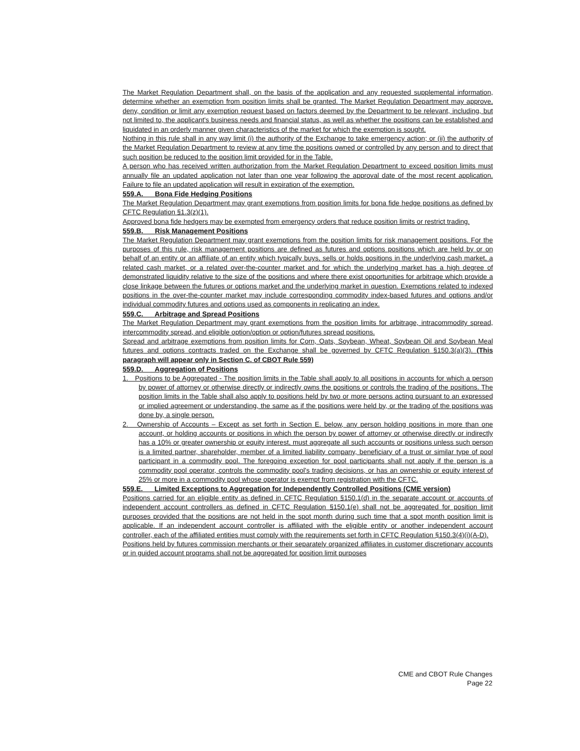The Market Regulation Department shall, on the basis of the application and any requested supplemental information, determine whether an exemption from position limits shall be granted. The Market Regulation Department may approve, deny, condition or limit any exemption request based on factors deemed by the Department to be relevant, including, but not limited to, the applicant's business needs and financial status, as well as whether the positions can be established and liquidated in an orderly manner given characteristics of the market for which the exemption is sought.
Nothing in this rule shall in any way limit (i) the authority of the Exchange to take emergency action; or (ii) the authority of the Market Regulation Department to review at any time the positions owned or controlled by any person and to direct that such position be reduced to the position limit provided for in the Table.
A person who has received written authorization from the Market Regulation Department to exceed position limits must annually file an updated application not later than one year following the approval date of the most recent application. Failure to file an updated application will result in expiration of the exemption.
559.A. Bona Fide Hedging Positions
The Market Regulation Department may grant exemptions from position limits for bona fide hedge positions as defined by CFTC Regulation §1.3(z)(1).
Approved bona fide hedgers may be exempted from emergency orders that reduce position limits or restrict trading.
559.B. Risk Management Positions
The Market Regulation Department may grant exemptions from the position limits for risk management positions. For the purposes of this rule, risk management positions are defined as futures and options positions which are held by or on behalf of an entity or an affiliate of an entity which typically buys, sells or holds positions in the underlying cash market, a related cash market, or a related over-the-counter market and for which the underlying market has a high degree of demonstrated liquidity relative to the size of the positions and where there exist opportunities for arbitrage which provide a close linkage between the futures or options market and the underlying market in question. Exemptions related to indexed positions in the over-the-counter market may include corresponding commodity index-based futures and options and/or individual commodity futures and options used as components in replicating an index.
559.C. Arbitrage and Spread Positions
The Market Regulation Department may grant exemptions from the position limits for arbitrage, intracommodity spread, intercommodity spread, and eligible option/option or option/futures spread positions.
Spread and arbitrage exemptions from position limits for Corn, Oats, Soybean, Wheat, Soybean Oil and Soybean Meal futures and options contracts traded on the Exchange shall be governed by CFTC Regulation §150.3(a)(3). (This paragraph will appear only in Section C. of CBOT Rule 559)
559.D. Aggregation of Positions
1. Positions to be Aggregated - The position limits in the Table shall apply to all positions in accounts for which a person by power of attorney or otherwise directly or indirectly owns the positions or controls the trading of the positions. The position limits in the Table shall also apply to positions held by two or more persons acting pursuant to an expressed or implied agreement or understanding, the same as if the positions were held by, or the trading of the positions was done by, a single person.
2. Ownership of Accounts – Except as set forth in Section E. below, any person holding positions in more than one account, or holding accounts or positions in which the person by power of attorney or otherwise directly or indirectly has a 10% or greater ownership or equity interest, must aggregate all such accounts or positions unless such person is a limited partner, shareholder, member of a limited liability company, beneficiary of a trust or similar type of pool participant in a commodity pool. The foregoing exception for pool participants shall not apply if the person is a commodity pool operator, controls the commodity pool's trading decisions, or has an ownership or equity interest of 25% or more in a commodity pool whose operator is exempt from registration with the CFTC.
559.E. Limited Exceptions to Aggregation for Independently Controlled Positions (CME version)
Positions carried for an eligible entity as defined in CFTC Regulation §150.1(d) in the separate account or accounts of independent account controllers as defined in CFTC Regulation §150.1(e) shall not be aggregated for position limit purposes provided that the positions are not held in the spot month during such time that a spot month position limit is applicable. If an independent account controller is affiliated with the eligible entity or another independent account controller, each of the affiliated entities must comply with the requirements set forth in CFTC Regulation §150.3(4)(i)(A-D).
Positions held by futures commission merchants or their separately organized affiliates in customer discretionary accounts or in guided account programs shall not be aggregated for position limit purposes
CME and CBOT Rule Changes
Page 22